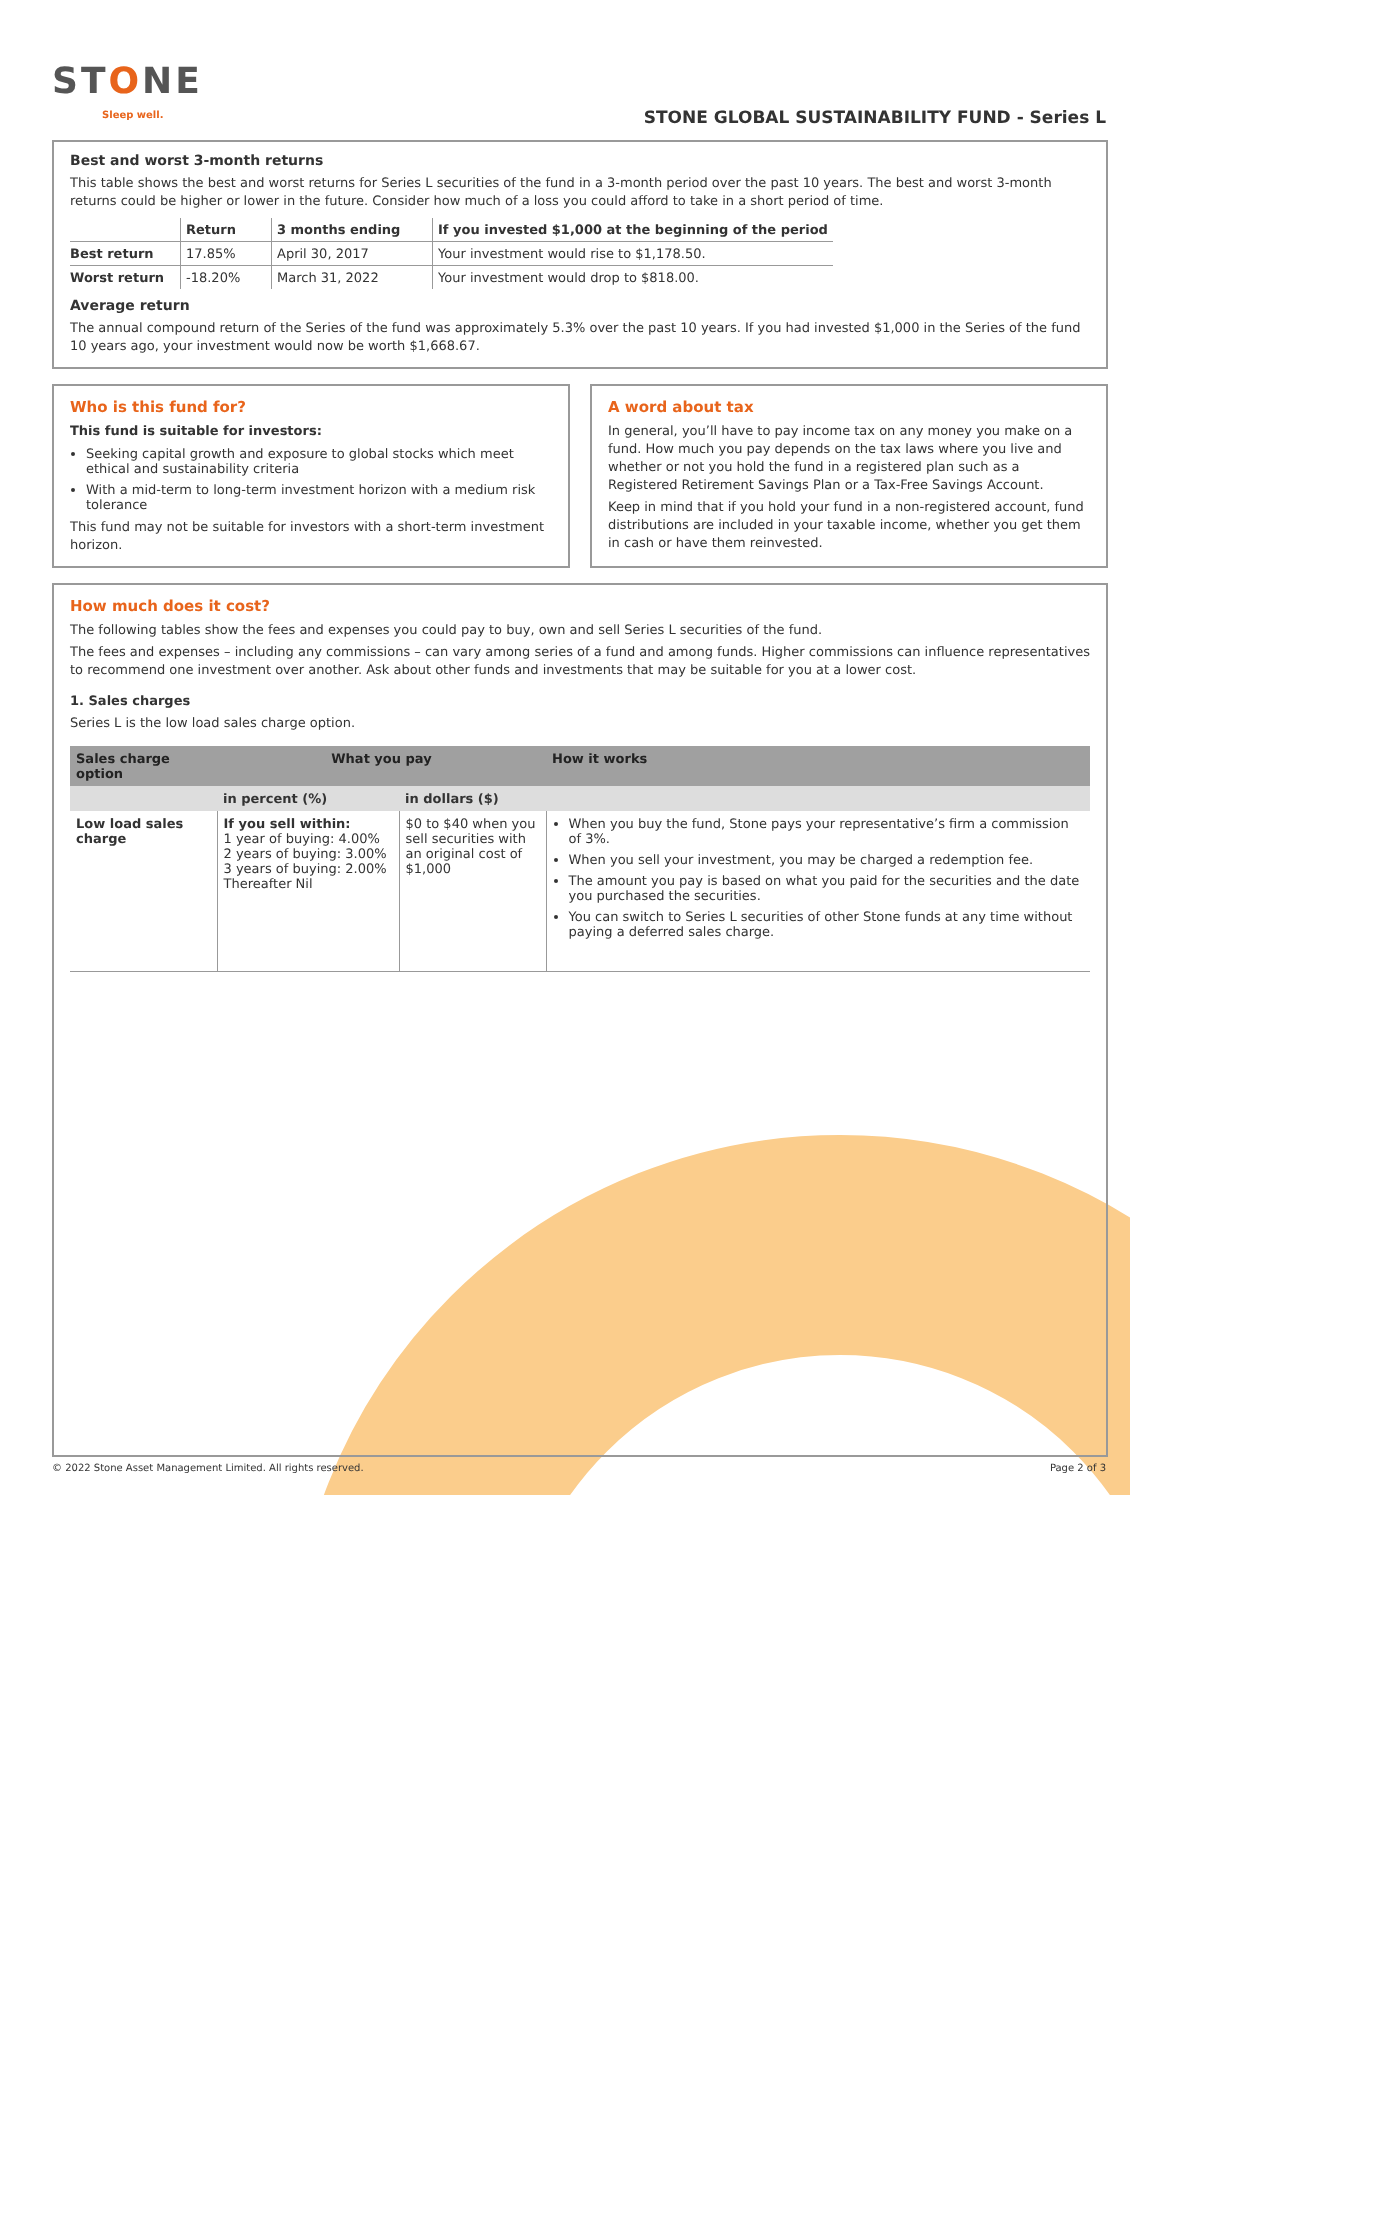STONE
Sleep well.
STONE GLOBAL SUSTAINABILITY FUND - Series L
Best and worst 3-month returns
This table shows the best and worst returns for Series L securities of the fund in a 3-month period over the past 10 years. The best and worst 3-month returns could be higher or lower in the future. Consider how much of a loss you could afford to take in a short period of time.
| | Return | 3 months ending | If you invested $1,000 at the beginning of the period |
| --- | --- | --- | --- |
| Best return | 17.85% | April 30, 2017 | Your investment would rise to $1,178.50. |
| Worst return | -18.20% | March 31, 2022 | Your investment would drop to $818.00. |
Average return
The annual compound return of the Series of the fund was approximately 5.3% over the past 10 years. If you had invested $1,000 in the Series of the fund 10 years ago, your investment would now be worth $1,668.67.
Who is this fund for?
This fund is suitable for investors:
Seeking capital growth and exposure to global stocks which meet ethical and sustainability criteria
With a mid-term to long-term investment horizon with a medium risk tolerance
This fund may not be suitable for investors with a short-term investment horizon.
A word about tax
In general, you’ll have to pay income tax on any money you make on a fund. How much you pay depends on the tax laws where you live and whether or not you hold the fund in a registered plan such as a Registered Retirement Savings Plan or a Tax-Free Savings Account.
Keep in mind that if you hold your fund in a non-registered account, fund distributions are included in your taxable income, whether you get them in cash or have them reinvested.
How much does it cost?
The following tables show the fees and expenses you could pay to buy, own and sell Series L securities of the fund.
The fees and expenses – including any commissions – can vary among series of a fund and among funds. Higher commissions can influence representatives to recommend one investment over another. Ask about other funds and investments that may be suitable for you at a lower cost.
1. Sales charges
Series L is the low load sales charge option.
| Sales charge option | What you pay | | How it works |
| --- | --- | --- | --- |
| | in percent (%) | in dollars ($) | |
| Low load sales charge | If you sell within: 1 year of buying: 4.00% 2 years of buying: 3.00% 3 years of buying: 2.00% Thereafter Nil | $0 to $40 when you sell securities with an original cost of $1,000 | When you buy the fund, Stone pays your representative’s firm a commission of 3%. When you sell your investment, you may be charged a redemption fee. The amount you pay is based on what you paid for the securities and the date you purchased the securities. You can switch to Series L securities of other Stone funds at any time without paying a deferred sales charge. |
© 2022 Stone Asset Management Limited. All rights reserved. Page 2 of 3